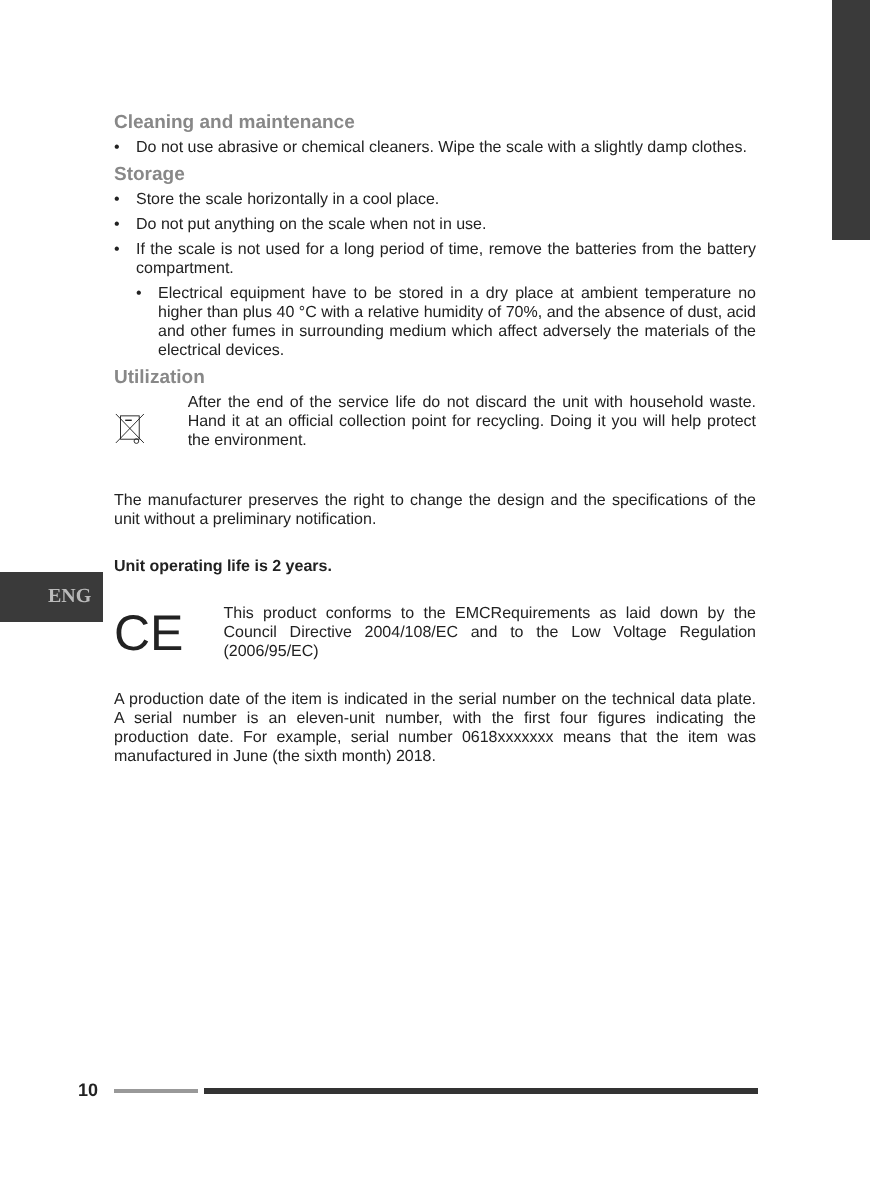ENG
Cleaning and maintenance
• Do not use abrasive or chemical cleaners. Wipe the scale with a slightly damp clothes.
Storage
• Store the scale horizontally in a cool place.
• Do not put anything on the scale when not in use.
• If the scale is not used for a long period of time, remove the batteries from the battery compartment.
• Electrical equipment have to be stored in a dry place at ambient temperature no higher than plus 40 °C with a relative humidity of 70%, and the absence of dust, acid and other fumes in surrounding medium which affect adversely the materials of the electrical devices.
Utilization
After the end of the service life do not discard the unit with household waste. Hand it at an official collection point for recycling. Doing it you will help protect the environment.
The manufacturer preserves the right to change the design and the specifications of the unit without a preliminary notification.
Unit operating life is 2 years.
CE
This product conforms to the EMCRequirements as laid down by the Council Directive 2004/108/EC and to the Low Voltage Regulation (2006/95/EC)
A production date of the item is indicated in the serial number on the technical data plate. A serial number is an eleven-unit number, with the first four figures indicating the production date. For example, serial number 0618xxxxxxx means that the item was manufactured in June (the sixth month) 2018.
10